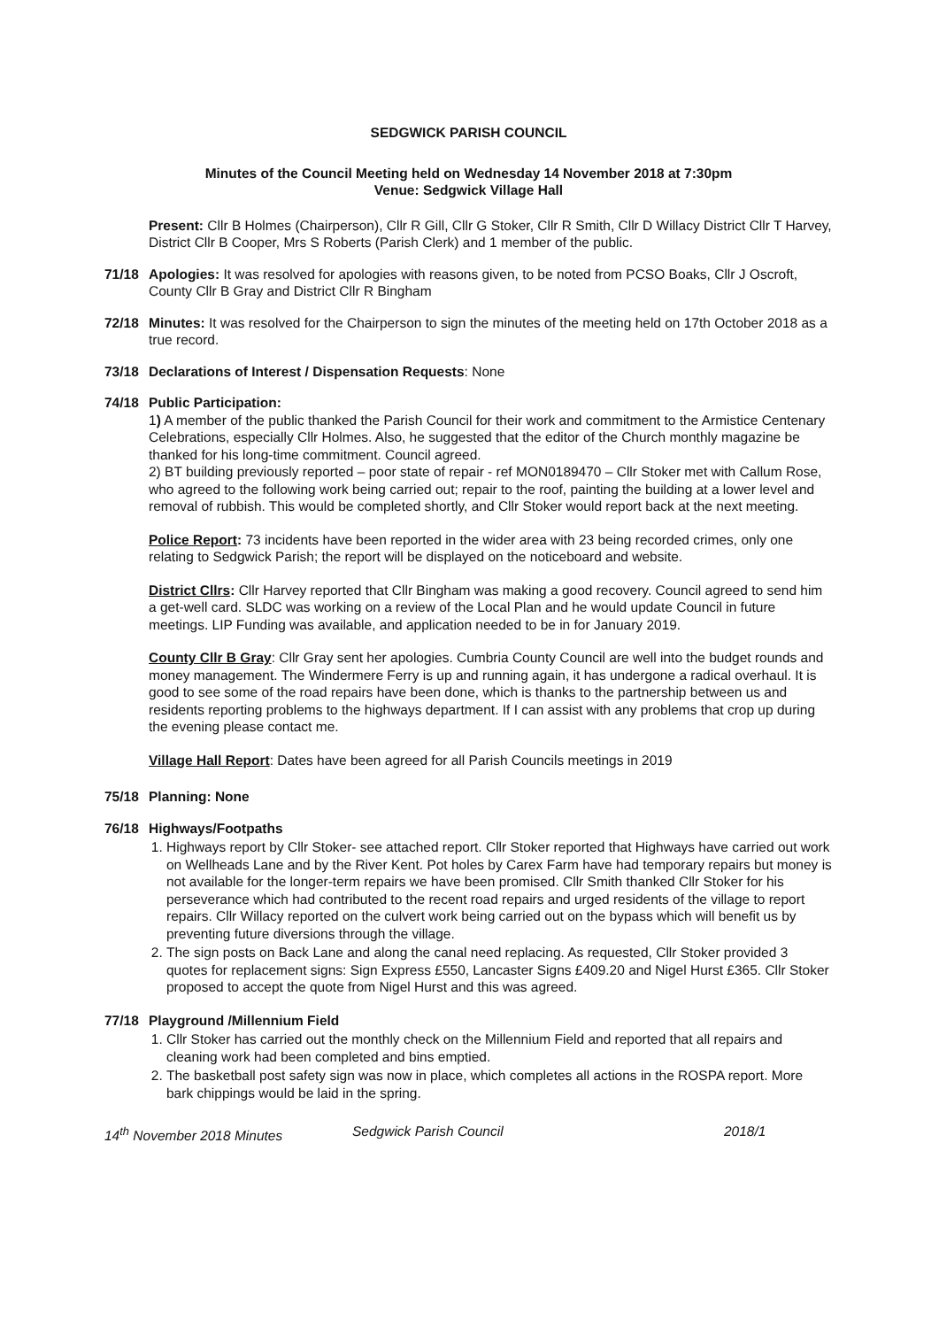SEDGWICK PARISH COUNCIL
Minutes of the Council Meeting held on Wednesday 14 November 2018 at 7:30pm
Venue: Sedgwick Village Hall
Present: Cllr B Holmes (Chairperson), Cllr R Gill, Cllr G Stoker, Cllr R Smith, Cllr D Willacy District Cllr T Harvey, District Cllr B Cooper, Mrs S Roberts (Parish Clerk) and 1 member of the public.
71/18 Apologies: It was resolved for apologies with reasons given, to be noted from PCSO Boaks, Cllr J Oscroft, County Cllr B Gray and District Cllr R Bingham
72/18 Minutes: It was resolved for the Chairperson to sign the minutes of the meeting held on 17th October 2018 as a true record.
73/18 Declarations of Interest / Dispensation Requests: None
74/18 Public Participation:
1) A member of the public thanked the Parish Council for their work and commitment to the Armistice Centenary Celebrations, especially Cllr Holmes. Also, he suggested that the editor of the Church monthly magazine be thanked for his long-time commitment. Council agreed.
2) BT building previously reported – poor state of repair - ref MON0189470 – Cllr Stoker met with Callum Rose, who agreed to the following work being carried out; repair to the roof, painting the building at a lower level and removal of rubbish. This would be completed shortly, and Cllr Stoker would report back at the next meeting.
Police Report: 73 incidents have been reported in the wider area with 23 being recorded crimes, only one relating to Sedgwick Parish; the report will be displayed on the noticeboard and website.
District Cllrs: Cllr Harvey reported that Cllr Bingham was making a good recovery. Council agreed to send him a get-well card. SLDC was working on a review of the Local Plan and he would update Council in future meetings. LIP Funding was available, and application needed to be in for January 2019.
County Cllr B Gray: Cllr Gray sent her apologies. Cumbria County Council are well into the budget rounds and money management. The Windermere Ferry is up and running again, it has undergone a radical overhaul. It is good to see some of the road repairs have been done, which is thanks to the partnership between us and residents reporting problems to the highways department. If I can assist with any problems that crop up during the evening please contact me.
Village Hall Report: Dates have been agreed for all Parish Councils meetings in 2019
75/18 Planning: None
76/18 Highways/Footpaths
1. Highways report by Cllr Stoker- see attached report. Cllr Stoker reported that Highways have carried out work on Wellheads Lane and by the River Kent. Pot holes by Carex Farm have had temporary repairs but money is not available for the longer-term repairs we have been promised. Cllr Smith thanked Cllr Stoker for his perseverance which had contributed to the recent road repairs and urged residents of the village to report repairs. Cllr Willacy reported on the culvert work being carried out on the bypass which will benefit us by preventing future diversions through the village.
2. The sign posts on Back Lane and along the canal need replacing. As requested, Cllr Stoker provided 3 quotes for replacement signs: Sign Express £550, Lancaster Signs £409.20 and Nigel Hurst £365. Cllr Stoker proposed to accept the quote from Nigel Hurst and this was agreed.
77/18 Playground /Millennium Field
1. Cllr Stoker has carried out the monthly check on the Millennium Field and reported that all repairs and cleaning work had been completed and bins emptied.
2. The basketball post safety sign was now in place, which completes all actions in the ROSPA report. More bark chippings would be laid in the spring.
14<sup>th</sup> November 2018 Minutes Sedgwick Parish Council 2018/1